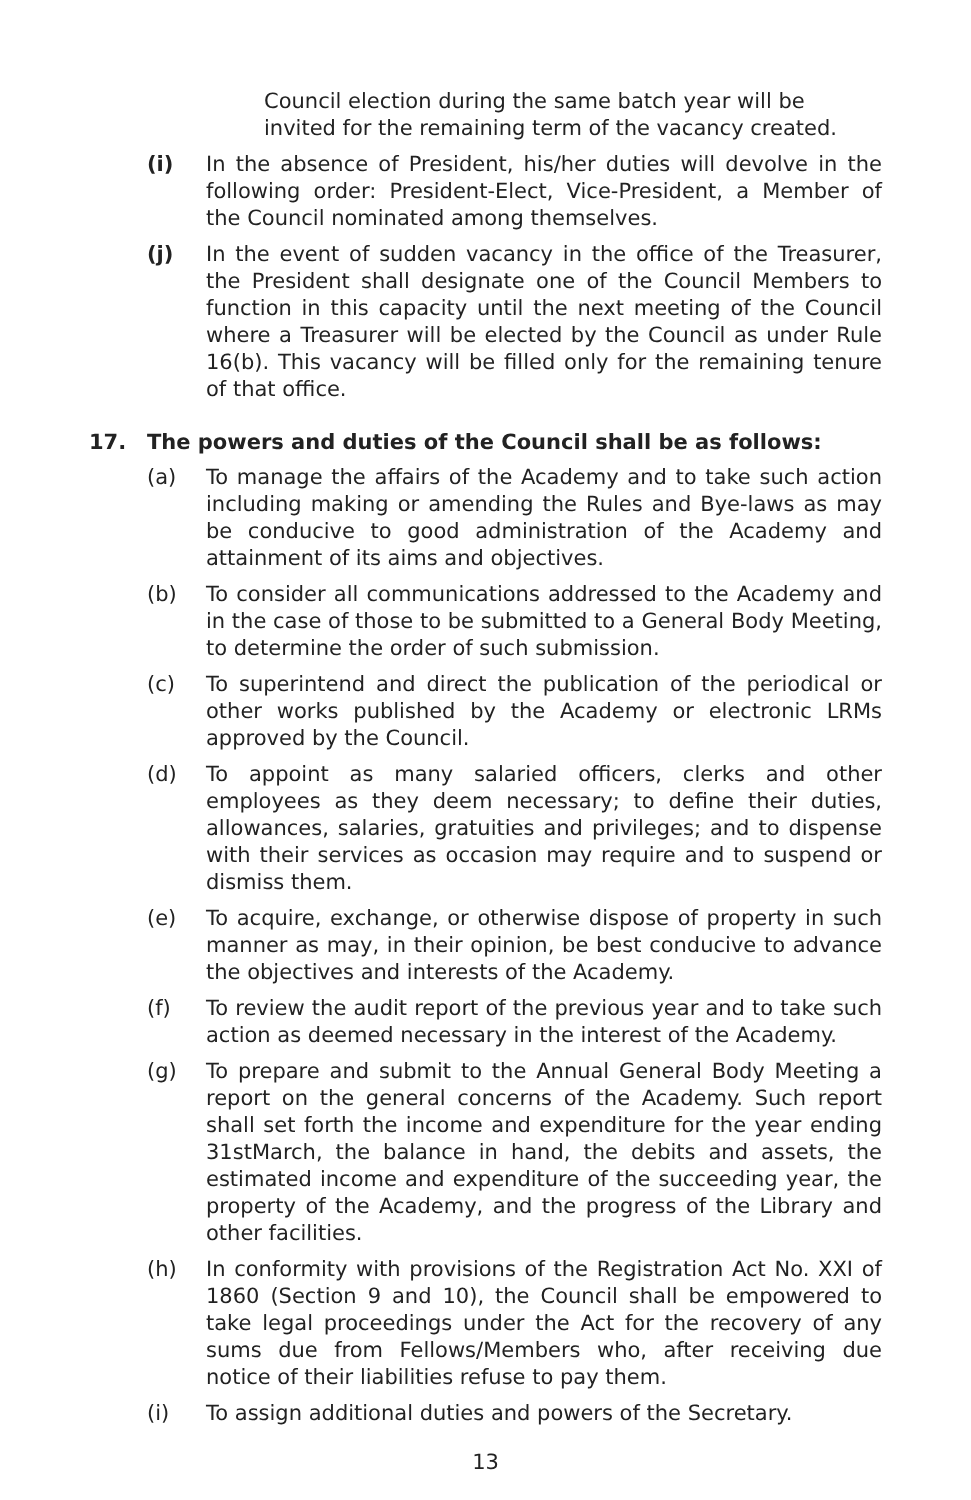Council election during the same batch year will be invited for the remaining term of the vacancy created.
(i) In the absence of President, his/her duties will devolve in the following order: President-Elect, Vice-President, a Member of the Council nominated among themselves.
(j) In the event of sudden vacancy in the office of the Treasurer, the President shall designate one of the Council Members to function in this capacity until the next meeting of the Council where a Treasurer will be elected by the Council as under Rule 16(b). This vacancy will be filled only for the remaining tenure of that office.
17. The powers and duties of the Council shall be as follows:
(a) To manage the affairs of the Academy and to take such action including making or amending the Rules and Bye-laws as may be conducive to good administration of the Academy and attainment of its aims and objectives.
(b) To consider all communications addressed to the Academy and in the case of those to be submitted to a General Body Meeting, to determine the order of such submission.
(c) To superintend and direct the publication of the periodical or other works published by the Academy or electronic LRMs approved by the Council.
(d) To appoint as many salaried officers, clerks and other employees as they deem necessary; to define their duties, allowances, salaries, gratuities and privileges; and to dispense with their services as occasion may require and to suspend or dismiss them.
(e) To acquire, exchange, or otherwise dispose of property in such manner as may, in their opinion, be best conducive to advance the objectives and interests of the Academy.
(f) To review the audit report of the previous year and to take such action as deemed necessary in the interest of the Academy.
(g) To prepare and submit to the Annual General Body Meeting a report on the general concerns of the Academy. Such report shall set forth the income and expenditure for the year ending 31stMarch, the balance in hand, the debits and assets, the estimated income and expenditure of the succeeding year, the property of the Academy, and the progress of the Library and other facilities.
(h) In conformity with provisions of the Registration Act No. XXI of 1860 (Section 9 and 10), the Council shall be empowered to take legal proceedings under the Act for the recovery of any sums due from Fellows/Members who, after receiving due notice of their liabilities refuse to pay them.
(i) To assign additional duties and powers of the Secretary.
13